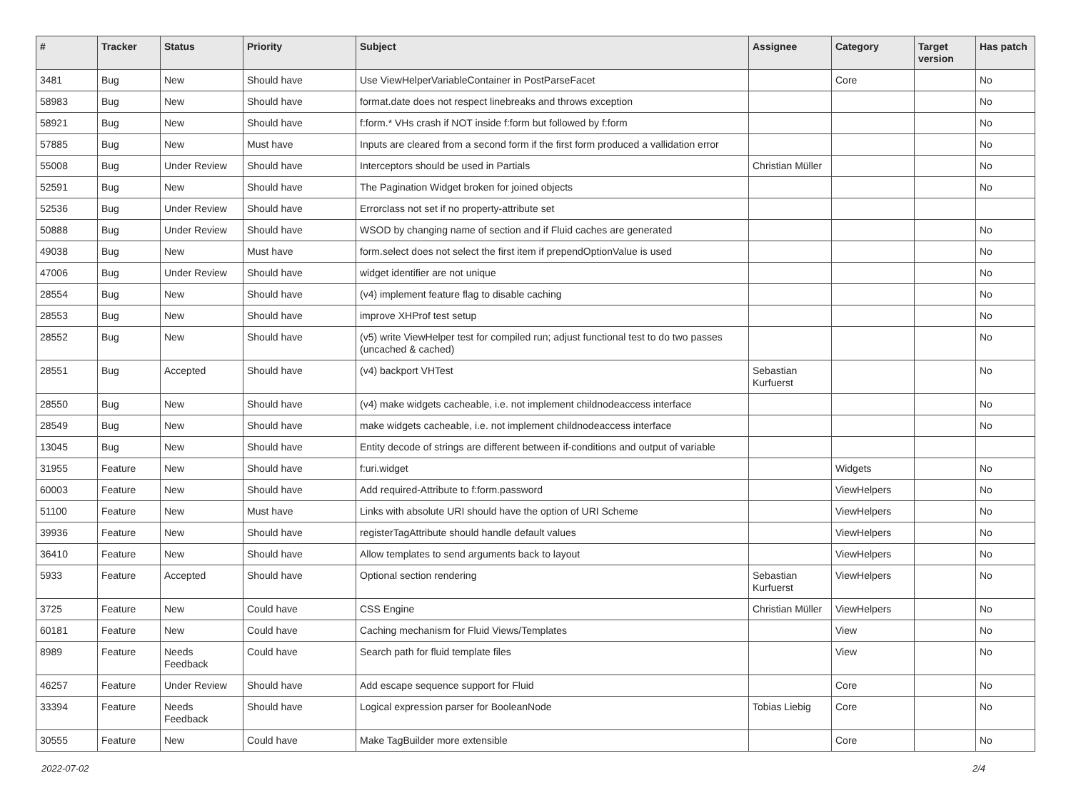| # | Tracker | Status | Priority | Subject | Assignee | Category | Target version | Has patch |
| --- | --- | --- | --- | --- | --- | --- | --- | --- |
| 3481 | Bug | New | Should have | Use ViewHelperVariableContainer in PostParseFacet | | Core | | No |
| 58983 | Bug | New | Should have | format.date does not respect linebreaks and throws exception | | | | No |
| 58921 | Bug | New | Should have | f:form.* VHs crash if NOT inside f:form but followed by f:form | | | | No |
| 57885 | Bug | New | Must have | Inputs are cleared from a second form if the first form produced a vallidation error | | | | No |
| 55008 | Bug | Under Review | Should have | Interceptors should be used in Partials | Christian Müller | | | No |
| 52591 | Bug | New | Should have | The Pagination Widget broken for joined objects | | | | No |
| 52536 | Bug | Under Review | Should have | Errorclass not set if no property-attribute set | | | | |
| 50888 | Bug | Under Review | Should have | WSOD by changing name of section and if Fluid caches are generated | | | | No |
| 49038 | Bug | New | Must have | form.select does not select the first item if prependOptionValue is used | | | | No |
| 47006 | Bug | Under Review | Should have | widget identifier are not unique | | | | No |
| 28554 | Bug | New | Should have | (v4) implement feature flag to disable caching | | | | No |
| 28553 | Bug | New | Should have | improve XHProf test setup | | | | No |
| 28552 | Bug | New | Should have | (v5) write ViewHelper test for compiled run; adjust functional test to do two passes (uncached & cached) | | | | No |
| 28551 | Bug | Accepted | Should have | (v4) backport VHTest | Sebastian Kurfuerst | | | No |
| 28550 | Bug | New | Should have | (v4) make widgets cacheable, i.e. not implement childnodeaccess interface | | | | No |
| 28549 | Bug | New | Should have | make widgets cacheable, i.e. not implement childnodeaccess interface | | | | No |
| 13045 | Bug | New | Should have | Entity decode of strings are different between if-conditions and output of variable | | | | |
| 31955 | Feature | New | Should have | f:uri.widget | | Widgets | | No |
| 60003 | Feature | New | Should have | Add required-Attribute to f:form.password | | ViewHelpers | | No |
| 51100 | Feature | New | Must have | Links with absolute URI should have the option of URI Scheme | | ViewHelpers | | No |
| 39936 | Feature | New | Should have | registerTagAttribute should handle default values | | ViewHelpers | | No |
| 36410 | Feature | New | Should have | Allow templates to send arguments back to layout | | ViewHelpers | | No |
| 5933 | Feature | Accepted | Should have | Optional section rendering | Sebastian Kurfuerst | ViewHelpers | | No |
| 3725 | Feature | New | Could have | CSS Engine | Christian Müller | ViewHelpers | | No |
| 60181 | Feature | New | Could have | Caching mechanism for Fluid Views/Templates | | View | | No |
| 8989 | Feature | Needs Feedback | Could have | Search path for fluid template files | | View | | No |
| 46257 | Feature | Under Review | Should have | Add escape sequence support for Fluid | | Core | | No |
| 33394 | Feature | Needs Feedback | Should have | Logical expression parser for BooleanNode | Tobias Liebig | Core | | No |
| 30555 | Feature | New | Could have | Make TagBuilder more extensible | | Core | | No |
2022-07-02 2/4